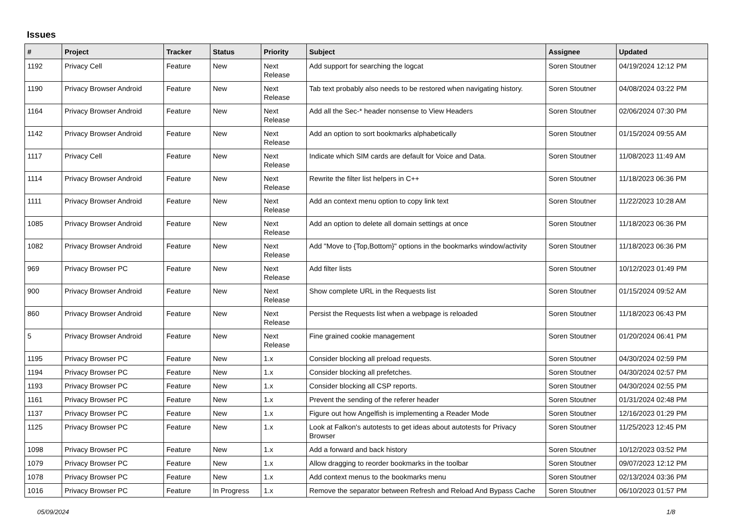Issues
| # | Project | Tracker | Status | Priority | Subject | Assignee | Updated |
| --- | --- | --- | --- | --- | --- | --- | --- |
| 1192 | Privacy Cell | Feature | New | Next Release | Add support for searching the logcat | Soren Stoutner | 04/19/2024 12:12 PM |
| 1190 | Privacy Browser Android | Feature | New | Next Release | Tab text probably also needs to be restored when navigating history. | Soren Stoutner | 04/08/2024 03:22 PM |
| 1164 | Privacy Browser Android | Feature | New | Next Release | Add all the Sec-* header nonsense to View Headers | Soren Stoutner | 02/06/2024 07:30 PM |
| 1142 | Privacy Browser Android | Feature | New | Next Release | Add an option to sort bookmarks alphabetically | Soren Stoutner | 01/15/2024 09:55 AM |
| 1117 | Privacy Cell | Feature | New | Next Release | Indicate which SIM cards are default for Voice and Data. | Soren Stoutner | 11/08/2023 11:49 AM |
| 1114 | Privacy Browser Android | Feature | New | Next Release | Rewrite the filter list helpers in C++ | Soren Stoutner | 11/18/2023 06:36 PM |
| 1111 | Privacy Browser Android | Feature | New | Next Release | Add an context menu option to copy link text | Soren Stoutner | 11/22/2023 10:28 AM |
| 1085 | Privacy Browser Android | Feature | New | Next Release | Add an option to delete all domain settings at once | Soren Stoutner | 11/18/2023 06:36 PM |
| 1082 | Privacy Browser Android | Feature | New | Next Release | Add "Move to {Top,Bottom}" options in the bookmarks window/activity | Soren Stoutner | 11/18/2023 06:36 PM |
| 969 | Privacy Browser PC | Feature | New | Next Release | Add filter lists | Soren Stoutner | 10/12/2023 01:49 PM |
| 900 | Privacy Browser Android | Feature | New | Next Release | Show complete URL in the Requests list | Soren Stoutner | 01/15/2024 09:52 AM |
| 860 | Privacy Browser Android | Feature | New | Next Release | Persist the Requests list when a webpage is reloaded | Soren Stoutner | 11/18/2023 06:43 PM |
| 5 | Privacy Browser Android | Feature | New | Next Release | Fine grained cookie management | Soren Stoutner | 01/20/2024 06:41 PM |
| 1195 | Privacy Browser PC | Feature | New | 1.x | Consider blocking all preload requests. | Soren Stoutner | 04/30/2024 02:59 PM |
| 1194 | Privacy Browser PC | Feature | New | 1.x | Consider blocking all prefetches. | Soren Stoutner | 04/30/2024 02:57 PM |
| 1193 | Privacy Browser PC | Feature | New | 1.x | Consider blocking all CSP reports. | Soren Stoutner | 04/30/2024 02:55 PM |
| 1161 | Privacy Browser PC | Feature | New | 1.x | Prevent the sending of the referer header | Soren Stoutner | 01/31/2024 02:48 PM |
| 1137 | Privacy Browser PC | Feature | New | 1.x | Figure out how Angelfish is implementing a Reader Mode | Soren Stoutner | 12/16/2023 01:29 PM |
| 1125 | Privacy Browser PC | Feature | New | 1.x | Look at Falkon's autotests to get ideas about autotests for Privacy Browser | Soren Stoutner | 11/25/2023 12:45 PM |
| 1098 | Privacy Browser PC | Feature | New | 1.x | Add a forward and back history | Soren Stoutner | 10/12/2023 03:52 PM |
| 1079 | Privacy Browser PC | Feature | New | 1.x | Allow dragging to reorder bookmarks in the toolbar | Soren Stoutner | 09/07/2023 12:12 PM |
| 1078 | Privacy Browser PC | Feature | New | 1.x | Add context menus to the bookmarks menu | Soren Stoutner | 02/13/2024 03:36 PM |
| 1016 | Privacy Browser PC | Feature | In Progress | 1.x | Remove the separator between Refresh and Reload And Bypass Cache | Soren Stoutner | 06/10/2023 01:57 PM |
05/09/2024 1/8